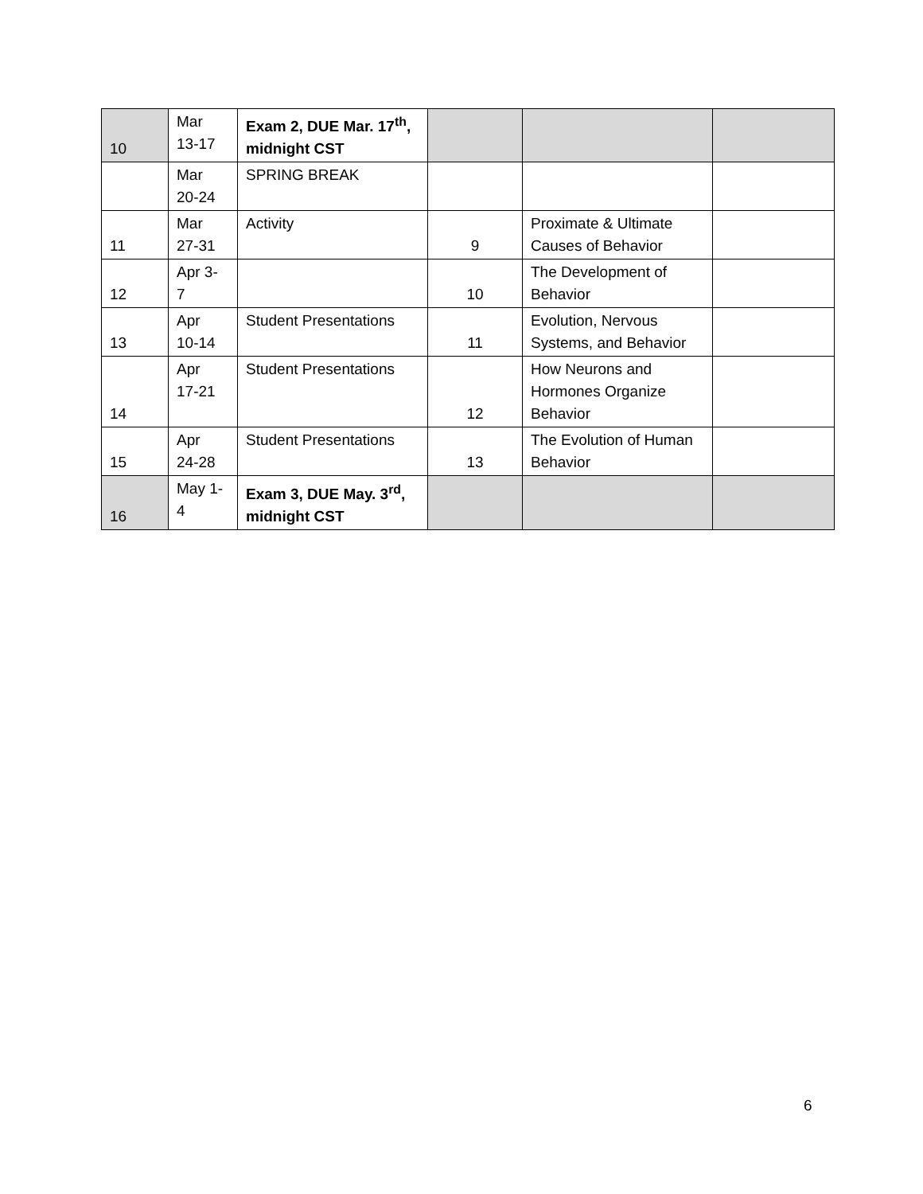| 10 | Mar 13-17 | Exam 2, DUE Mar. 17<sup>th</sup>, midnight CST | | | |
| | Mar 20-24 | SPRING BREAK | | | |
| 11 | Mar 27-31 | Activity | 9 | Proximate & Ultimate Causes of Behavior | |
| 12 | Apr 3- 7 | | 10 | The Development of Behavior | |
| 13 | Apr 10-14 | Student Presentations | 11 | Evolution, Nervous Systems, and Behavior | |
| 14 | Apr 17-21 | Student Presentations | 12 | How Neurons and Hormones Organize Behavior | |
| 15 | Apr 24-28 | Student Presentations | 13 | The Evolution of Human Behavior | |
| 16 | May 1- 4 | Exam 3, DUE May. 3<sup>rd</sup>, midnight CST | | | |
6